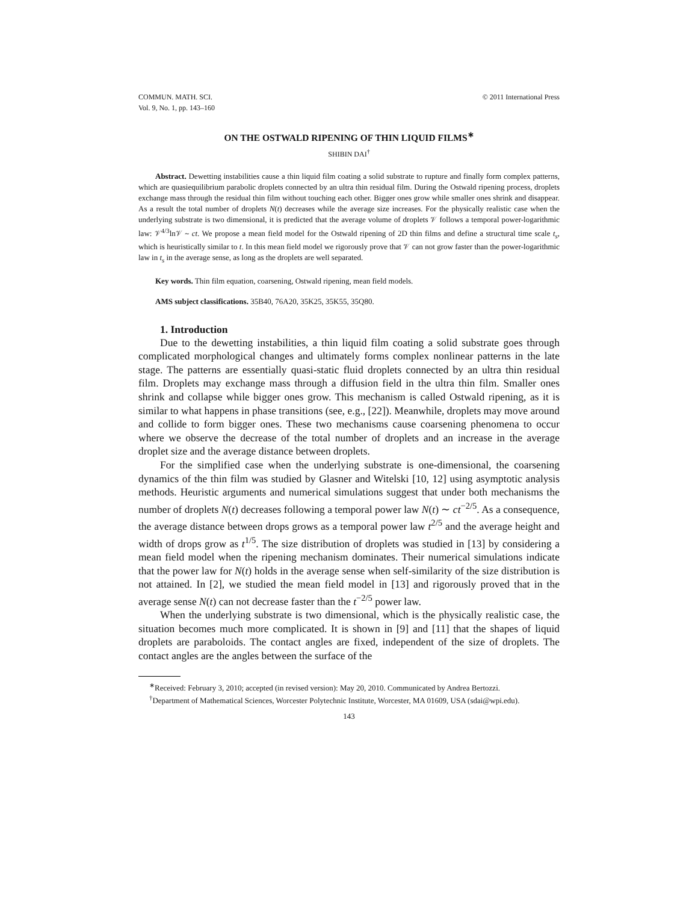COMMUN. MATH. SCI.
Vol. 9, No. 1, pp. 143–160
© 2011 International Press
ON THE OSTWALD RIPENING OF THIN LIQUID FILMS<sup>∗</sup>
SHIBIN DAI<sup>†</sup>
Abstract. Dewetting instabilities cause a thin liquid film coating a solid substrate to rupture and finally form complex patterns, which are quasiequilibrium parabolic droplets connected by an ultra thin residual film. During the Ostwald ripening process, droplets exchange mass through the residual thin film without touching each other. Bigger ones grow while smaller ones shrink and disappear. As a result the total number of droplets N(t) decreases while the average size increases. For the physically realistic case when the underlying substrate is two dimensional, it is predicted that the average volume of droplets 𝒱 follows a temporal power-logarithmic law: 𝒱<sup>4/3</sup>ln𝒱 ∼ ct. We propose a mean field model for the Ostwald ripening of 2D thin films and define a structural time scale t<sub>s</sub>, which is heuristically similar to t. In this mean field model we rigorously prove that 𝒱 can not grow faster than the power-logarithmic law in t<sub>s</sub> in the average sense, as long as the droplets are well separated.
Key words. Thin film equation, coarsening, Ostwald ripening, mean field models.
AMS subject classifications. 35B40, 76A20, 35K25, 35K55, 35Q80.
1. Introduction
Due to the dewetting instabilities, a thin liquid film coating a solid substrate goes through complicated morphological changes and ultimately forms complex nonlinear patterns in the late stage. The patterns are essentially quasi-static fluid droplets connected by an ultra thin residual film. Droplets may exchange mass through a diffusion field in the ultra thin film. Smaller ones shrink and collapse while bigger ones grow. This mechanism is called Ostwald ripening, as it is similar to what happens in phase transitions (see, e.g., [22]). Meanwhile, droplets may move around and collide to form bigger ones. These two mechanisms cause coarsening phenomena to occur where we observe the decrease of the total number of droplets and an increase in the average droplet size and the average distance between droplets.
For the simplified case when the underlying substrate is one-dimensional, the coarsening dynamics of the thin film was studied by Glasner and Witelski [10, 12] using asymptotic analysis methods. Heuristic arguments and numerical simulations suggest that under both mechanisms the number of droplets N(t) decreases following a temporal power law N(t) ∼ ct<sup>−2/5</sup>. As a consequence, the average distance between drops grows as a temporal power law t<sup>2/5</sup> and the average height and width of drops grow as t<sup>1/5</sup>. The size distribution of droplets was studied in [13] by considering a mean field model when the ripening mechanism dominates. Their numerical simulations indicate that the power law for N(t) holds in the average sense when self-similarity of the size distribution is not attained. In [2], we studied the mean field model in [13] and rigorously proved that in the average sense N(t) can not decrease faster than the t<sup>−2/5</sup> power law.
When the underlying substrate is two dimensional, which is the physically realistic case, the situation becomes much more complicated. It is shown in [9] and [11] that the shapes of liquid droplets are paraboloids. The contact angles are fixed, independent of the size of droplets. The contact angles are the angles between the surface of the
<sup>∗</sup>Received: February 3, 2010; accepted (in revised version): May 20, 2010. Communicated by Andrea Bertozzi.
<sup>†</sup> Department of Mathematical Sciences, Worcester Polytechnic Institute, Worcester, MA 01609, USA (sdai@wpi.edu).
143